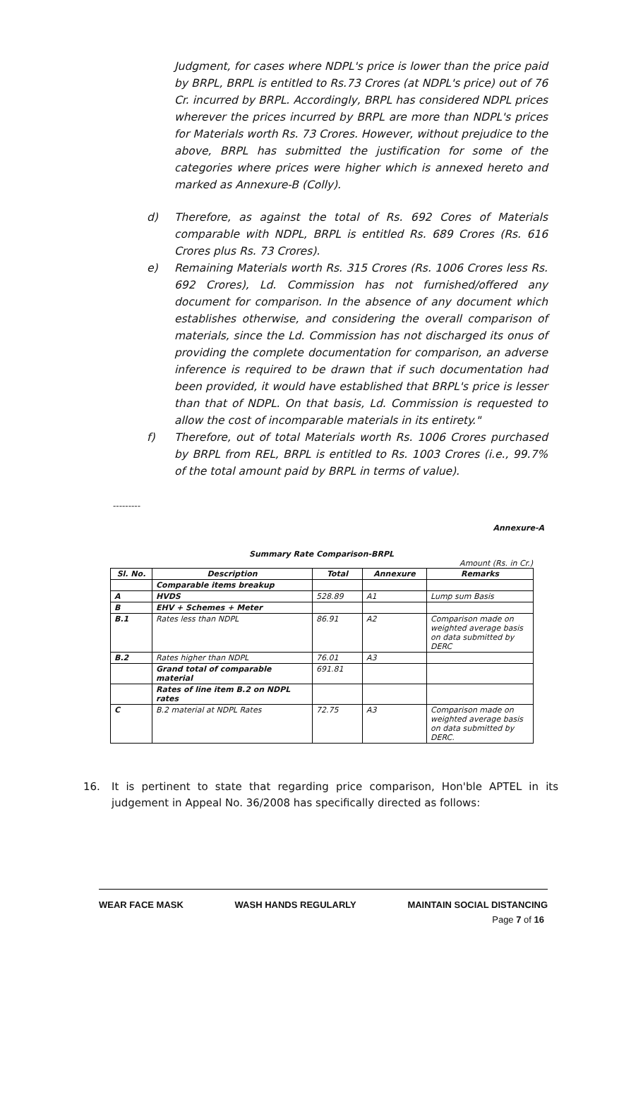Judgment, for cases where NDPL's price is lower than the price paid by BRPL, BRPL is entitled to Rs.73 Crores (at NDPL's price) out of 76 Cr. incurred by BRPL. Accordingly, BRPL has considered NDPL prices wherever the prices incurred by BRPL are more than NDPL's prices for Materials worth Rs. 73 Crores. However, without prejudice to the above, BRPL has submitted the justification for some of the categories where prices were higher which is annexed hereto and marked as Annexure-B (Colly).
d) Therefore, as against the total of Rs. 692 Cores of Materials comparable with NDPL, BRPL is entitled Rs. 689 Crores (Rs. 616 Crores plus Rs. 73 Crores).
e) Remaining Materials worth Rs. 315 Crores (Rs. 1006 Crores less Rs. 692 Crores), Ld. Commission has not furnished/offered any document for comparison. In the absence of any document which establishes otherwise, and considering the overall comparison of materials, since the Ld. Commission has not discharged its onus of providing the complete documentation for comparison, an adverse inference is required to be drawn that if such documentation had been provided, it would have established that BRPL's price is lesser than that of NDPL. On that basis, Ld. Commission is requested to allow the cost of incomparable materials in its entirety."
f) Therefore, out of total Materials worth Rs. 1006 Crores purchased by BRPL from REL, BRPL is entitled to Rs. 1003 Crores (i.e., 99.7% of the total amount paid by BRPL in terms of value).
---------
Annexure-A
Summary Rate Comparison-BRPL
Amount (Rs. in Cr.)
| Sl. No. | Description | Total | Annexure | Remarks |
| --- | --- | --- | --- | --- |
| | Comparable items breakup | | | |
| A | HVDS | 528.89 | A1 | Lump sum Basis |
| B | EHV + Schemes + Meter | | | |
| B.1 | Rates less than NDPL | 86.91 | A2 | Comparison made on weighted average basis on data submitted by DERC |
| B.2 | Rates higher than NDPL | 76.01 | A3 | |
| | Grand total of comparable material | 691.81 | | |
| | Rates of line item B.2 on NDPL rates | | | |
| C | B.2 material at NDPL Rates | 72.75 | A3 | Comparison made on weighted average basis on data submitted by DERC. |
16. It is pertinent to state that regarding price comparison, Hon'ble APTEL in its judgement in Appeal No. 36/2008 has specifically directed as follows:
WEAR FACE MASK WASH HANDS REGULARLY MAINTAIN SOCIAL DISTANCING
Page 7 of 16